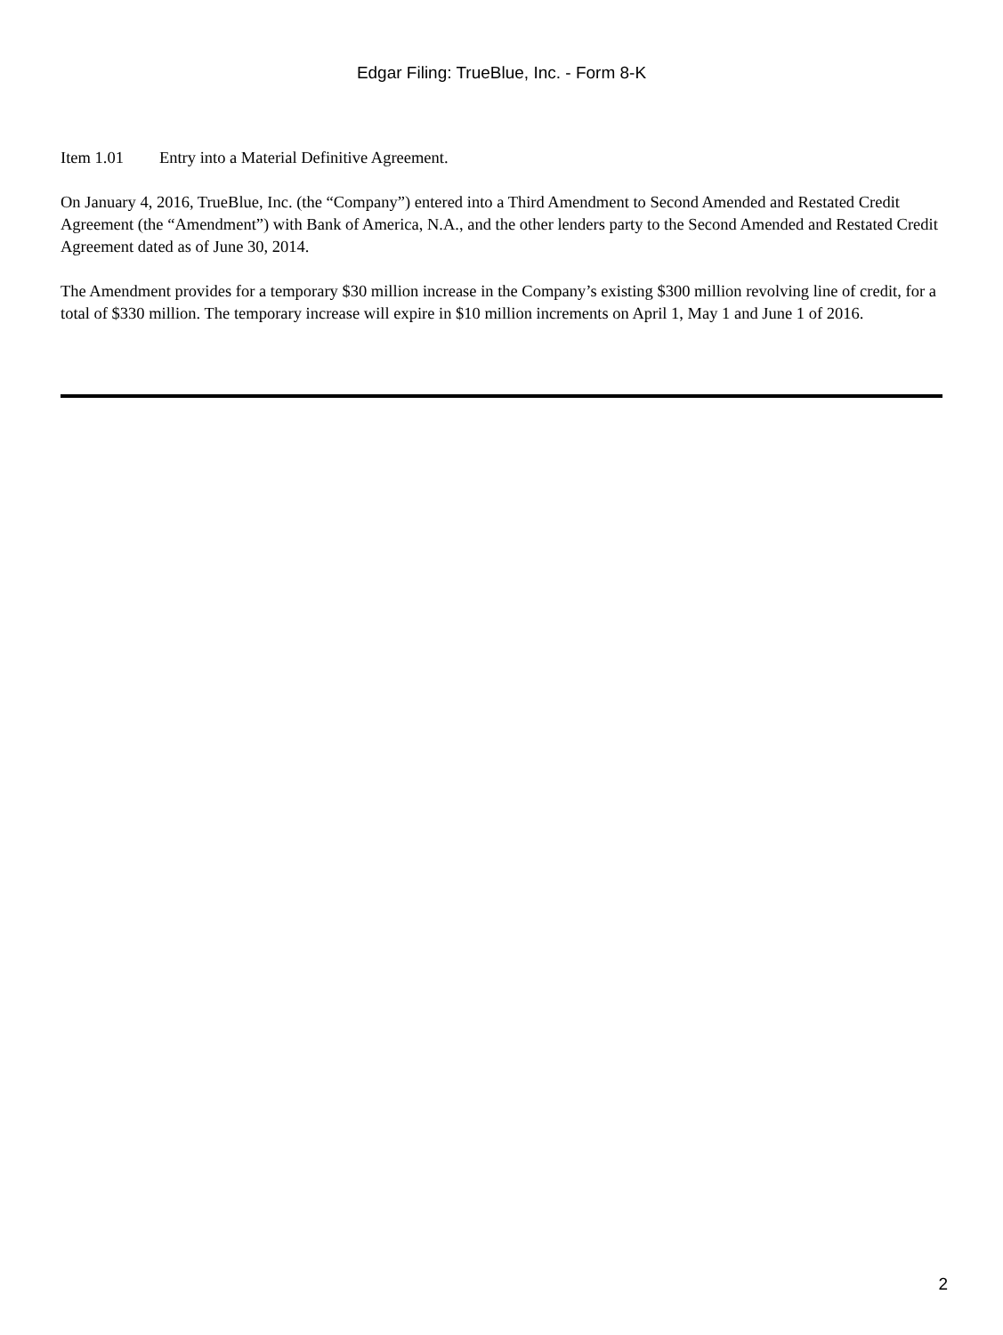Edgar Filing: TrueBlue, Inc. - Form 8-K
Item 1.01 Entry into a Material Definitive Agreement.
On January 4, 2016, TrueBlue, Inc. (the “Company”) entered into a Third Amendment to Second Amended and Restated Credit Agreement (the “Amendment”) with Bank of America, N.A., and the other lenders party to the Second Amended and Restated Credit Agreement dated as of June 30, 2014.
The Amendment provides for a temporary $30 million increase in the Company’s existing $300 million revolving line of credit, for a total of $330 million. The temporary increase will expire in $10 million increments on April 1, May 1 and June 1 of 2016.
2